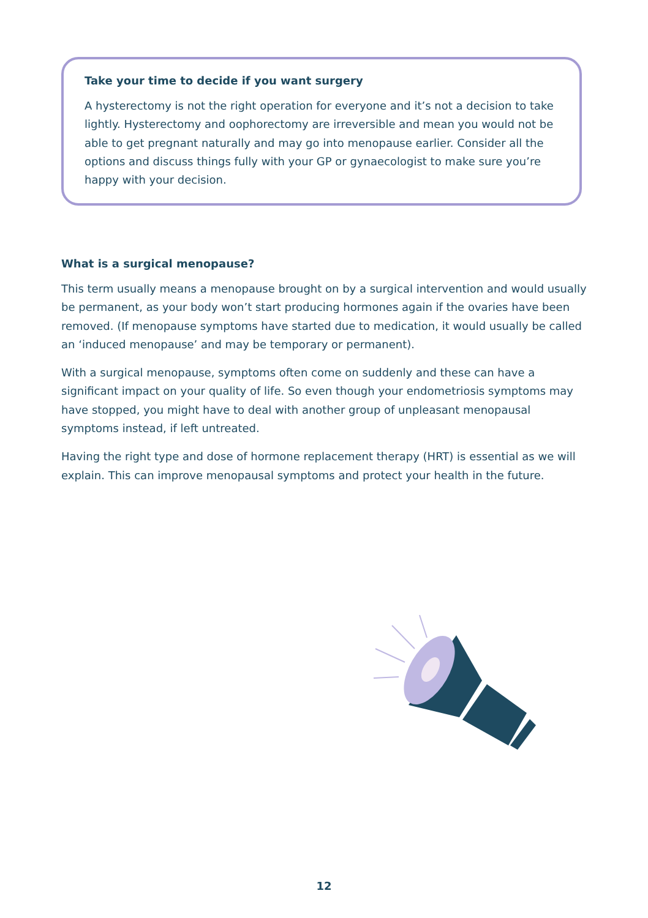Take your time to decide if you want surgery
A hysterectomy is not the right operation for everyone and it’s not a decision to take lightly. Hysterectomy and oophorectomy are irreversible and mean you would not be able to get pregnant naturally and may go into menopause earlier. Consider all the options and discuss things fully with your GP or gynaecologist to make sure you’re happy with your decision.
What is a surgical menopause?
This term usually means a menopause brought on by a surgical intervention and would usually be permanent, as your body won’t start producing hormones again if the ovaries have been removed. (If menopause symptoms have started due to medication, it would usually be called an ‘induced menopause’ and may be temporary or permanent).
With a surgical menopause, symptoms often come on suddenly and these can have a significant impact on your quality of life. So even though your endometriosis symptoms may have stopped, you might have to deal with another group of unpleasant menopausal symptoms instead, if left untreated.
Having the right type and dose of hormone replacement therapy (HRT) is essential as we will explain. This can improve menopausal symptoms and protect your health in the future.
12